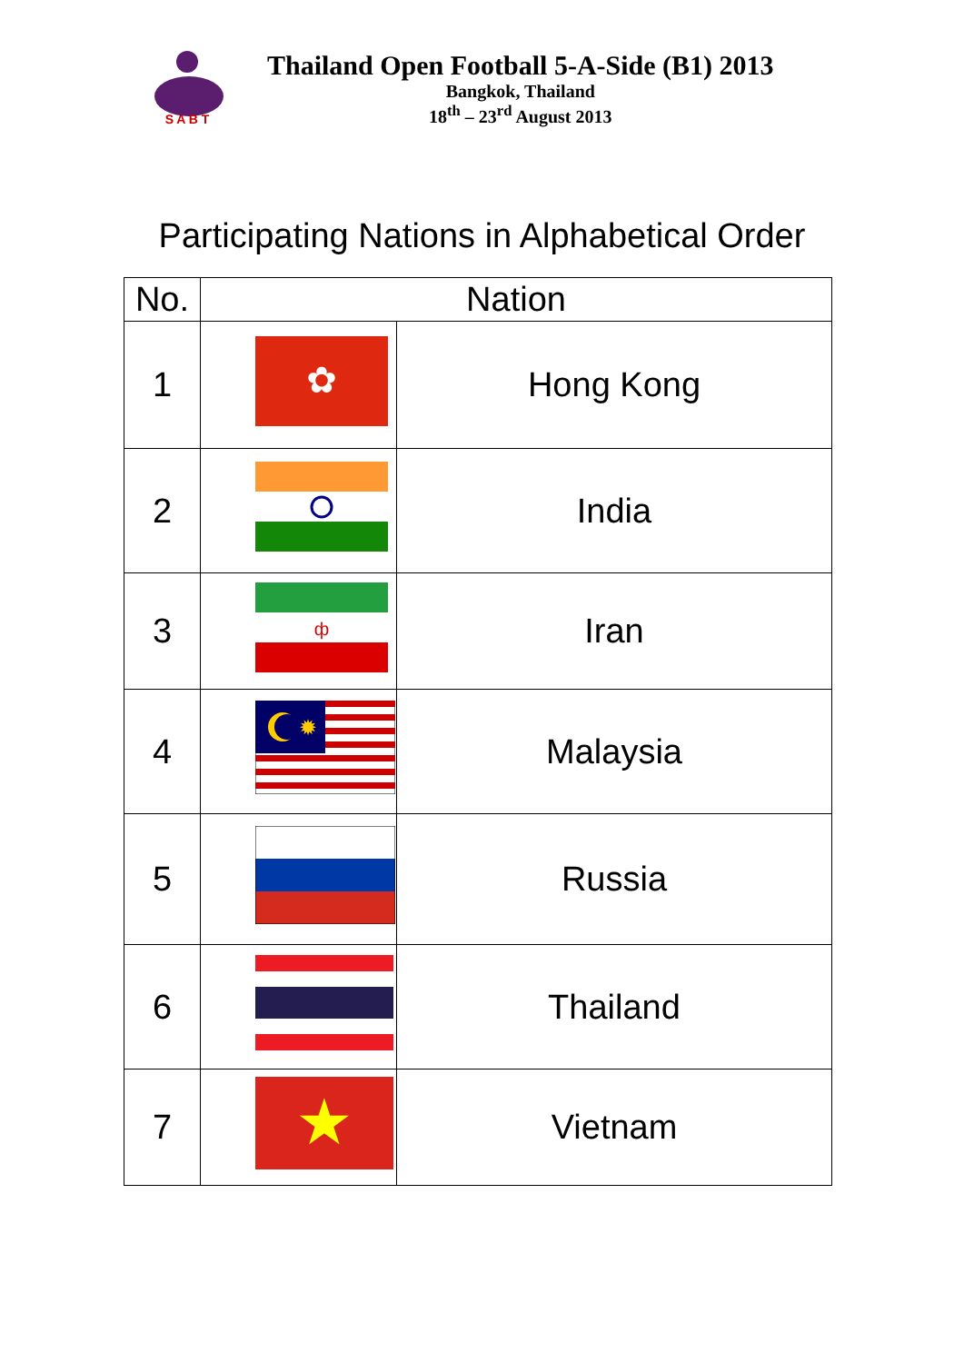S A B T
Thailand Open Football 5-A-Side (B1) 2013
Bangkok, Thailand
18<sup>th</sup> – 23<sup>rd</sup> August 2013
Participating Nations in Alphabetical Order
| No. | Nation | |
| --- | --- | --- |
| 1 | ✿ | Hong Kong |
| 2 | | India |
| 3 | ф | Iran |
| 4 | ✹ | Malaysia |
| 5 | | Russia |
| 6 | | Thailand |
| 7 | ★ | Vietnam |